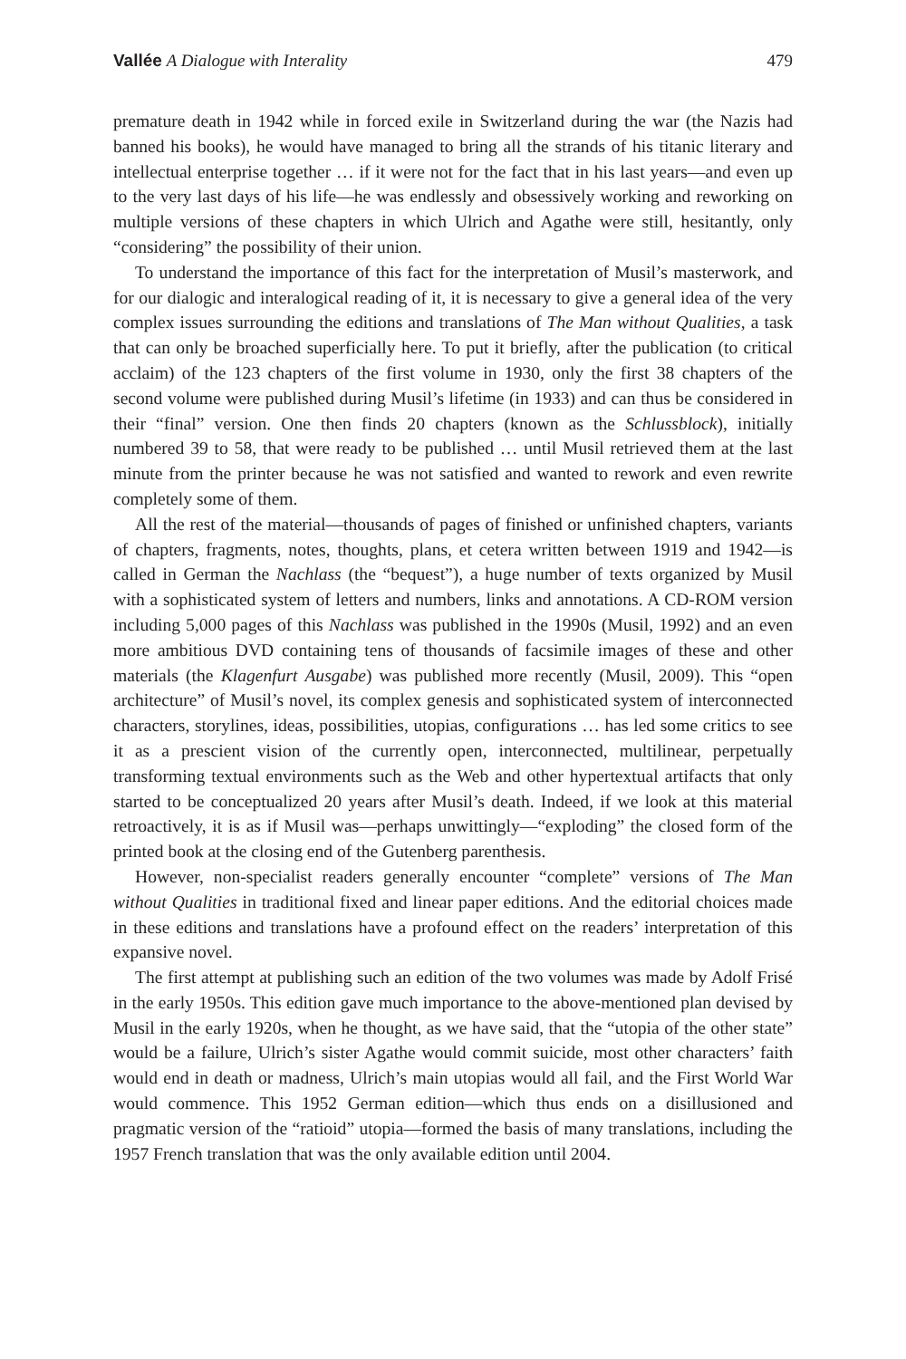Vallée A Dialogue with Interality 479
premature death in 1942 while in forced exile in Switzerland during the war (the Nazis had banned his books), he would have managed to bring all the strands of his titanic literary and intellectual enterprise together … if it were not for the fact that in his last years—and even up to the very last days of his life—he was endlessly and obsessively working and reworking on multiple versions of these chapters in which Ulrich and Agathe were still, hesitantly, only “considering” the possibility of their union.
To understand the importance of this fact for the interpretation of Musil’s masterwork, and for our dialogic and interalogical reading of it, it is necessary to give a general idea of the very complex issues surrounding the editions and translations of The Man without Qualities, a task that can only be broached superficially here. To put it briefly, after the publication (to critical acclaim) of the 123 chapters of the first volume in 1930, only the first 38 chapters of the second volume were published during Musil’s lifetime (in 1933) and can thus be considered in their “final” version. One then finds 20 chapters (known as the Schlussblock), initially numbered 39 to 58, that were ready to be published … until Musil retrieved them at the last minute from the printer because he was not satisfied and wanted to rework and even rewrite completely some of them.
All the rest of the material—thousands of pages of finished or unfinished chapters, variants of chapters, fragments, notes, thoughts, plans, et cetera written between 1919 and 1942—is called in German the Nachlass (the “bequest”), a huge number of texts organized by Musil with a sophisticated system of letters and numbers, links and annotations. A CD-ROM version including 5,000 pages of this Nachlass was published in the 1990s (Musil, 1992) and an even more ambitious DVD containing tens of thousands of facsimile images of these and other materials (the Klagenfurt Ausgabe) was published more recently (Musil, 2009). This “open architecture” of Musil’s novel, its complex genesis and sophisticated system of interconnected characters, storylines, ideas, possibilities, utopias, configurations … has led some critics to see it as a prescient vision of the currently open, interconnected, multilinear, perpetually transforming textual environments such as the Web and other hypertextual artifacts that only started to be conceptualized 20 years after Musil’s death. Indeed, if we look at this material retroactively, it is as if Musil was—perhaps unwittingly—“exploding” the closed form of the printed book at the closing end of the Gutenberg parenthesis.
However, non-specialist readers generally encounter “complete” versions of The Man without Qualities in traditional fixed and linear paper editions. And the editorial choices made in these editions and translations have a profound effect on the readers’ interpretation of this expansive novel.
The first attempt at publishing such an edition of the two volumes was made by Adolf Frisé in the early 1950s. This edition gave much importance to the above-mentioned plan devised by Musil in the early 1920s, when he thought, as we have said, that the “utopia of the other state” would be a failure, Ulrich’s sister Agathe would commit suicide, most other characters’ faith would end in death or madness, Ulrich’s main utopias would all fail, and the First World War would commence. This 1952 German edition—which thus ends on a disillusioned and pragmatic version of the “ratioid” utopia—formed the basis of many translations, including the 1957 French translation that was the only available edition until 2004.